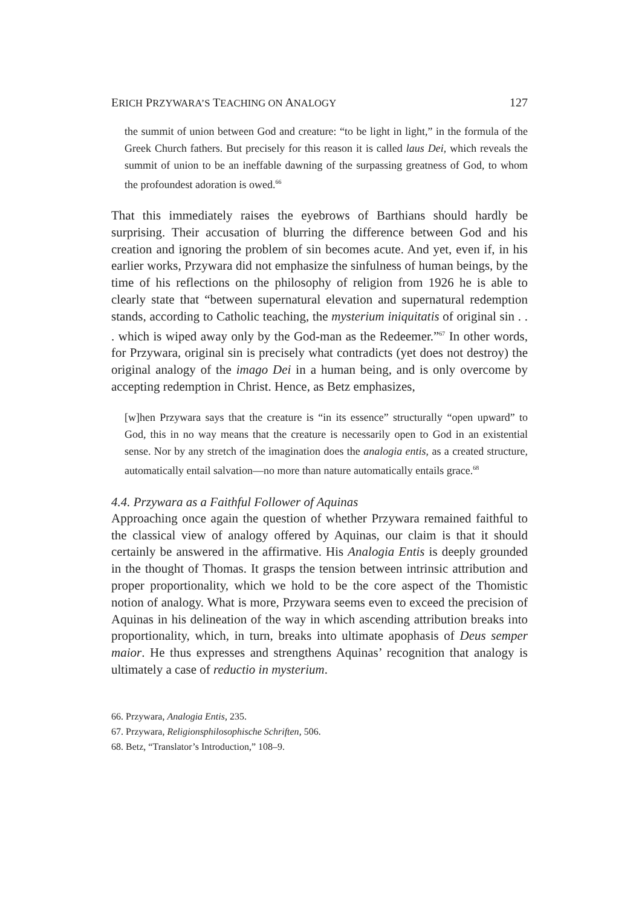ERICH PRZYWARA’S TEACHING ON ANALOGY 127
the summit of union between God and creature: “to be light in light,” in the formula of the Greek Church fathers. But precisely for this reason it is called laus Dei, which reveals the summit of union to be an ineffable dawning of the surpassing greatness of God, to whom the profoundest adoration is owed.<sup>66</sup>
That this immediately raises the eyebrows of Barthians should hardly be surprising. Their accusation of blurring the difference between God and his creation and ignoring the problem of sin becomes acute. And yet, even if, in his earlier works, Przywara did not emphasize the sinfulness of human beings, by the time of his reflections on the philosophy of religion from 1926 he is able to clearly state that “between supernatural elevation and supernatural redemption stands, according to Catholic teaching, the mysterium iniquitatis of original sin . . . which is wiped away only by the God-man as the Redeemer.”<sup>67</sup> In other words, for Przywara, original sin is precisely what contradicts (yet does not destroy) the original analogy of the imago Dei in a human being, and is only overcome by accepting redemption in Christ. Hence, as Betz emphasizes,
[w]hen Przywara says that the creature is “in its essence” structurally “open upward” to God, this in no way means that the creature is necessarily open to God in an existential sense. Nor by any stretch of the imagination does the analogia entis, as a created structure, automatically entail salvation—no more than nature automatically entails grace.<sup>68</sup>
4.4. Przywara as a Faithful Follower of Aquinas
Approaching once again the question of whether Przywara remained faithful to the classical view of analogy offered by Aquinas, our claim is that it should certainly be answered in the affirmative. His Analogia Entis is deeply grounded in the thought of Thomas. It grasps the tension between intrinsic attribution and proper proportionality, which we hold to be the core aspect of the Thomistic notion of analogy. What is more, Przywara seems even to exceed the precision of Aquinas in his delineation of the way in which ascending attribution breaks into proportionality, which, in turn, breaks into ultimate apophasis of Deus semper maior. He thus expresses and strengthens Aquinas’ recognition that analogy is ultimately a case of reductio in mysterium.
66. Przywara, Analogia Entis, 235.
67. Przywara, Religionsphilosophische Schriften, 506.
68. Betz, “Translator’s Introduction,” 108–9.